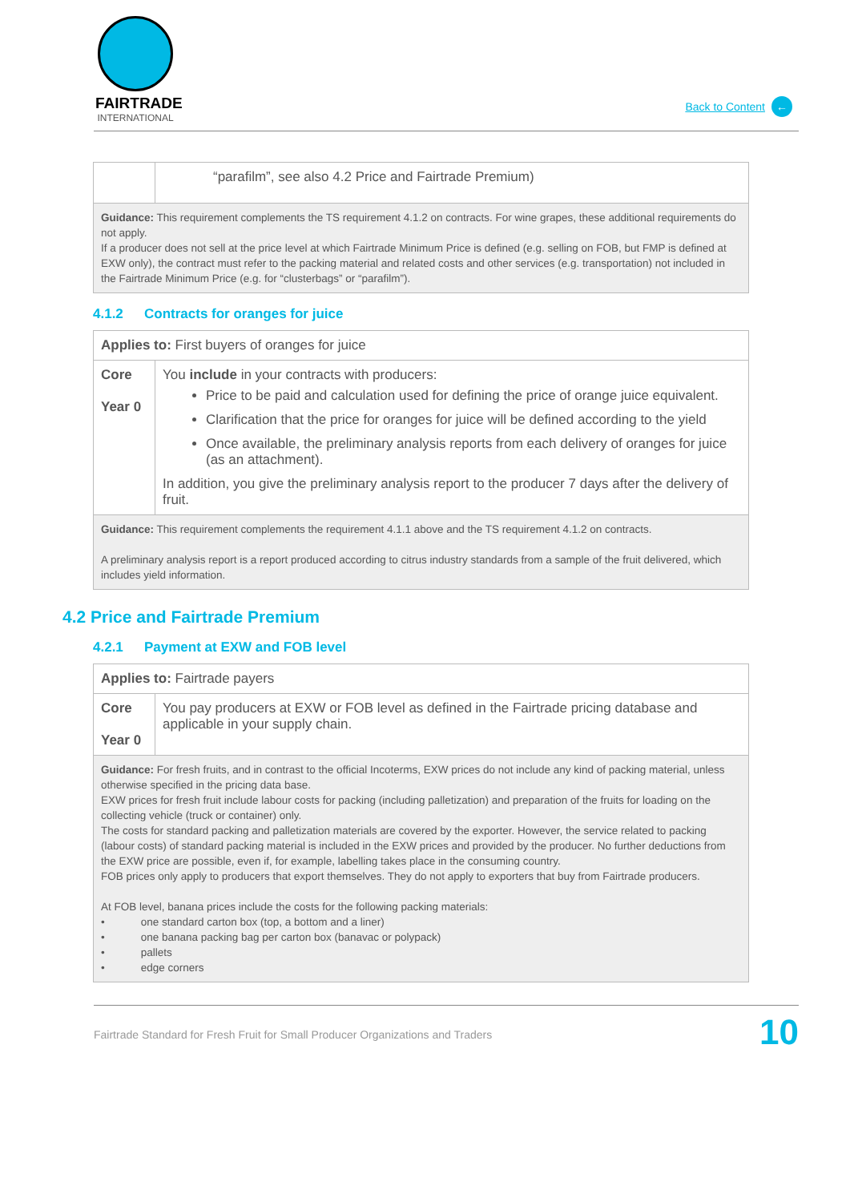FAIRTRADE
INTERNATIONAL
Back to Content ←
| | “parafilm”, see also 4.2 Price and Fairtrade Premium) |
| Guidance: This requirement complements the TS requirement 4.1.2 on contracts. For wine grapes, these additional requirements do not apply. If a producer does not sell at the price level at which Fairtrade Minimum Price is defined (e.g. selling on FOB, but FMP is defined at EXW only), the contract must refer to the packing material and related costs and other services (e.g. transportation) not included in the Fairtrade Minimum Price (e.g. for “clusterbags” or “parafilm”). | |
4.1.2 Contracts for oranges for juice
| Applies to: First buyers of oranges for juice | |
| Core Year 0 | You include in your contracts with producers: Price to be paid and calculation used for defining the price of orange juice equivalent. Clarification that the price for oranges for juice will be defined according to the yield Once available, the preliminary analysis reports from each delivery of oranges for juice (as an attachment). In addition, you give the preliminary analysis report to the producer 7 days after the delivery of fruit. |
| Guidance: This requirement complements the requirement 4.1.1 above and the TS requirement 4.1.2 on contracts. A preliminary analysis report is a report produced according to citrus industry standards from a sample of the fruit delivered, which includes yield information. | |
4.2 Price and Fairtrade Premium
4.2.1 Payment at EXW and FOB level
| Applies to: Fairtrade payers | |
| Core Year 0 | You pay producers at EXW or FOB level as defined in the Fairtrade pricing database and applicable in your supply chain. |
| Guidance: For fresh fruits, and in contrast to the official Incoterms, EXW prices do not include any kind of packing material, unless otherwise specified in the pricing data base. EXW prices for fresh fruit include labour costs for packing (including palletization) and preparation of the fruits for loading on the collecting vehicle (truck or container) only. The costs for standard packing and palletization materials are covered by the exporter. However, the service related to packing (labour costs) of standard packing material is included in the EXW prices and provided by the producer. No further deductions from the EXW price are possible, even if, for example, labelling takes place in the consuming country. FOB prices only apply to producers that export themselves. They do not apply to exporters that buy from Fairtrade producers. At FOB level, banana prices include the costs for the following packing materials: • one standard carton box (top, a bottom and a liner) • one banana packing bag per carton box (banavac or polypack) • pallets • edge corners | |
Fairtrade Standard for Fresh Fruit for Small Producer Organizations and Traders 10